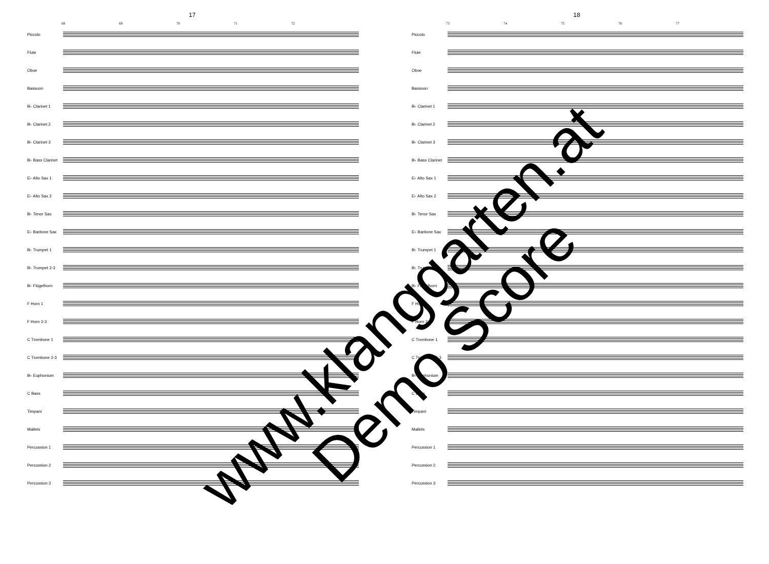17
68 69 70 71 72
Piccolo
Flute
Oboe
Bassoon
B♭ Clarinet 1
B♭ Clarinet 2
B♭ Clarinet 3
B♭ Bass Clarinet
E♭ Alto Sax 1
E♭ Alto Sax 2
B♭ Tenor Sax
E♭ Baritone Sax
B♭ Trumpet 1
B♭ Trumpet 2-3
B♭ Flügelhorn
F Horn 1
F Horn 2-3
C Trombone 1
C Trombone 2-3
B♭ Euphonium
C Bass
Timpani
Mallets
Percussion 1
Percussion 2
Percussion 3
18
73 74 75 76 77
Piccolo
Flute
Oboe
Bassoon
B♭ Clarinet 1
B♭ Clarinet 2
B♭ Clarinet 3
B♭ Bass Clarinet
E♭ Alto Sax 1
E♭ Alto Sax 2
B♭ Tenor Sax
E♭ Baritone Sax
B♭ Trumpet 1
B♭ Trumpet 2-3
B♭ Flügelhorn
F Horn 1
F Horn 2-3
C Trombone 1
C Trombone 2-3
B♭ Euphonium
C Bass
Timpani
Mallets
Percussion 1
Percussion 2
Percussion 3
www.klanggarten.at
Demo Score